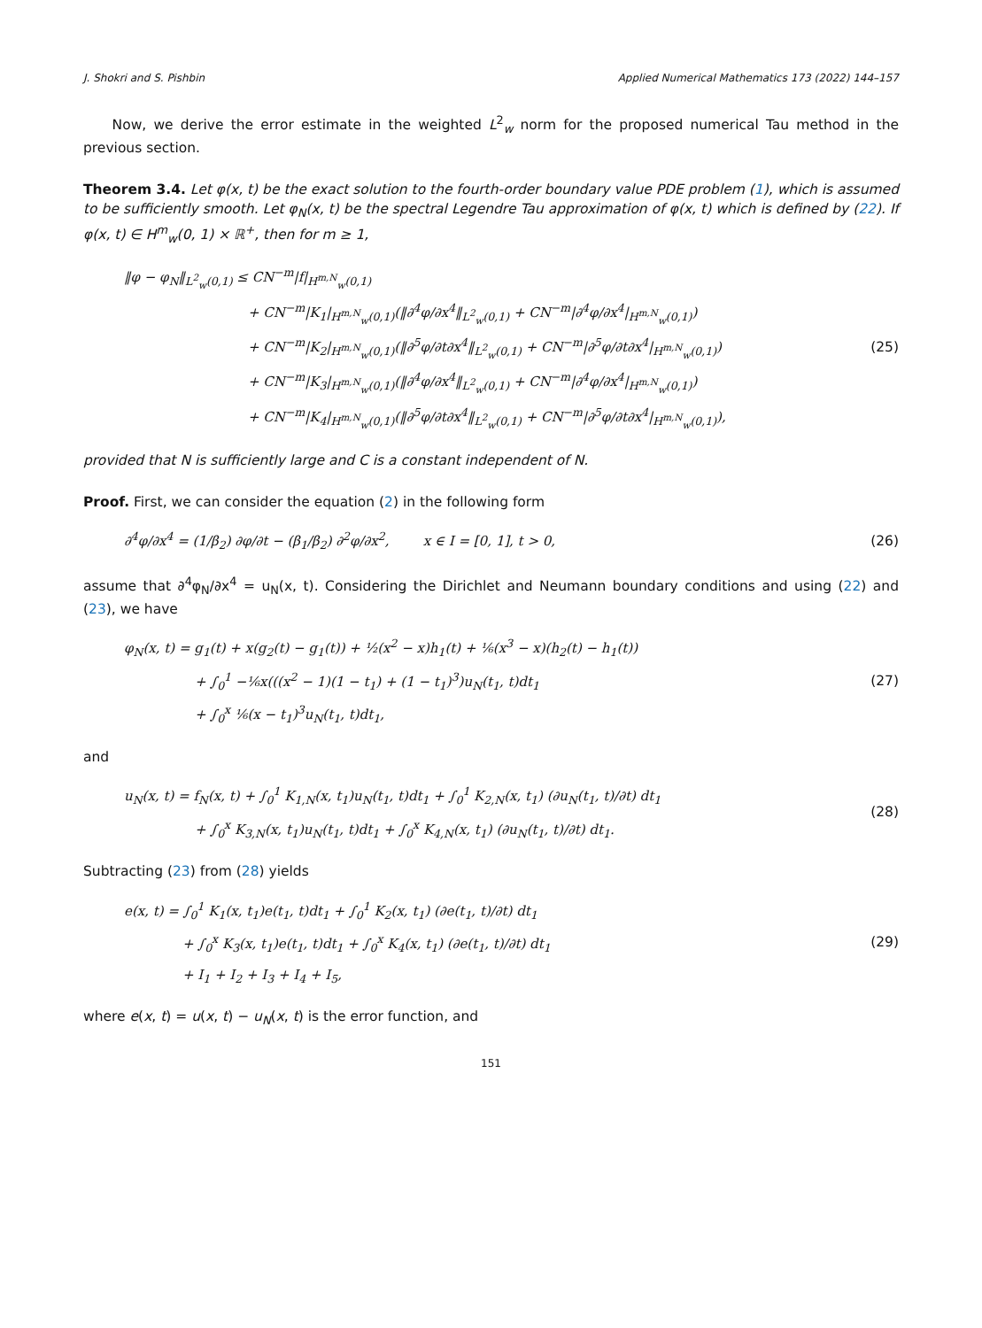J. Shokri and S. Pishbin Applied Numerical Mathematics 173 (2022) 144–157
Now, we derive the error estimate in the weighted L<sup>2</sup><sub>w</sub> norm for the proposed numerical Tau method in the previous section.
Theorem 3.4. Let φ(x, t) be the exact solution to the fourth-order boundary value PDE problem (1), which is assumed to be sufficiently smooth. Let φ<sub>N</sub>(x, t) be the spectral Legendre Tau approximation of φ(x, t) which is defined by (22). If φ(x, t) ∈ H<sup>m</sup><sub>w</sub>(0, 1) × ℝ<sup>+</sup>, then for m ≥ 1,
‖φ − φ<sub>N</sub>‖<sub>L<sup>2</sup><sub>w</sub>(0,1)</sub> ≤ CN<sup>−m</sup>|f|<sub>H<sup>m,N</sup><sub>w</sub>(0,1)</sub>
+ CN<sup>−m</sup>|K<sub>1</sub>|<sub>H<sup>m,N</sup><sub>w</sub>(0,1)</sub>(‖∂<sup>4</sup>φ/∂x<sup>4</sup>‖<sub>L<sup>2</sup><sub>w</sub>(0,1)</sub> + CN<sup>−m</sup>|∂<sup>4</sup>φ/∂x<sup>4</sup>|<sub>H<sup>m,N</sup><sub>w</sub>(0,1)</sub>)
+ CN<sup>−m</sup>|K<sub>2</sub>|<sub>H<sup>m,N</sup><sub>w</sub>(0,1)</sub>(‖∂<sup>5</sup>φ/∂t∂x<sup>4</sup>‖<sub>L<sup>2</sup><sub>w</sub>(0,1)</sub> + CN<sup>−m</sup>|∂<sup>5</sup>φ/∂t∂x<sup>4</sup>|<sub>H<sup>m,N</sup><sub>w</sub>(0,1)</sub>)
+ CN<sup>−m</sup>|K<sub>3</sub>|<sub>H<sup>m,N</sup><sub>w</sub>(0,1)</sub>(‖∂<sup>4</sup>φ/∂x<sup>4</sup>‖<sub>L<sup>2</sup><sub>w</sub>(0,1)</sub> + CN<sup>−m</sup>|∂<sup>4</sup>φ/∂x<sup>4</sup>|<sub>H<sup>m,N</sup><sub>w</sub>(0,1)</sub>)
+ CN<sup>−m</sup>|K<sub>4</sub>|<sub>H<sup>m,N</sup><sub>w</sub>(0,1)</sub>(‖∂<sup>5</sup>φ/∂t∂x<sup>4</sup>‖<sub>L<sup>2</sup><sub>w</sub>(0,1)</sub> + CN<sup>−m</sup>|∂<sup>5</sup>φ/∂t∂x<sup>4</sup>|<sub>H<sup>m,N</sup><sub>w</sub>(0,1)</sub>),
(25)
provided that N is sufficiently large and C is a constant independent of N.
Proof. First, we can consider the equation (2) in the following form
∂<sup>4</sup>φ/∂x<sup>4</sup> = (1/β<sub>2</sub>) ∂φ/∂t − (β<sub>1</sub>/β<sub>2</sub>) ∂<sup>2</sup>φ/∂x<sup>2</sup>, x ∈ I = [0, 1], t > 0,
(26)
assume that ∂<sup>4</sup>φ<sub>N</sub>/∂x<sup>4</sup> = u<sub>N</sub>(x, t). Considering the Dirichlet and Neumann boundary conditions and using (22) and (23), we have
φ<sub>N</sub>(x, t) = g<sub>1</sub>(t) + x(g<sub>2</sub>(t) − g<sub>1</sub>(t)) + ½(x<sup>2</sup> − x)h<sub>1</sub>(t) + ⅙(x<sup>3</sup> − x)(h<sub>2</sub>(t) − h<sub>1</sub>(t))
+ ∫<sub>0</sub><sup>1</sup> −⅙x(((x<sup>2</sup> − 1)(1 − t<sub>1</sub>) + (1 − t<sub>1</sub>)<sup>3</sup>)u<sub>N</sub>(t<sub>1</sub>, t)dt<sub>1</sub>
+ ∫<sub>0</sub><sup>x</sup> ⅙(x − t<sub>1</sub>)<sup>3</sup>u<sub>N</sub>(t<sub>1</sub>, t)dt<sub>1</sub>,
(27)
and
u<sub>N</sub>(x, t) = f<sub>N</sub>(x, t) + ∫<sub>0</sub><sup>1</sup> K<sub>1,N</sub>(x, t<sub>1</sub>)u<sub>N</sub>(t<sub>1</sub>, t)dt<sub>1</sub> + ∫<sub>0</sub><sup>1</sup> K<sub>2,N</sub>(x, t<sub>1</sub>) (∂u<sub>N</sub>(t<sub>1</sub>, t)/∂t) dt<sub>1</sub>
+ ∫<sub>0</sub><sup>x</sup> K<sub>3,N</sub>(x, t<sub>1</sub>)u<sub>N</sub>(t<sub>1</sub>, t)dt<sub>1</sub> + ∫<sub>0</sub><sup>x</sup> K<sub>4,N</sub>(x, t<sub>1</sub>) (∂u<sub>N</sub>(t<sub>1</sub>, t)/∂t) dt<sub>1</sub>.
(28)
Subtracting (23) from (28) yields
e(x, t) = ∫<sub>0</sub><sup>1</sup> K<sub>1</sub>(x, t<sub>1</sub>)e(t<sub>1</sub>, t)dt<sub>1</sub> + ∫<sub>0</sub><sup>1</sup> K<sub>2</sub>(x, t<sub>1</sub>) (∂e(t<sub>1</sub>, t)/∂t) dt<sub>1</sub>
+ ∫<sub>0</sub><sup>x</sup> K<sub>3</sub>(x, t<sub>1</sub>)e(t<sub>1</sub>, t)dt<sub>1</sub> + ∫<sub>0</sub><sup>x</sup> K<sub>4</sub>(x, t<sub>1</sub>) (∂e(t<sub>1</sub>, t)/∂t) dt<sub>1</sub>
+ I<sub>1</sub> + I<sub>2</sub> + I<sub>3</sub> + I<sub>4</sub> + I<sub>5</sub>,
(29)
where e(x, t) = u(x, t) − u<sub>N</sub>(x, t) is the error function, and
151